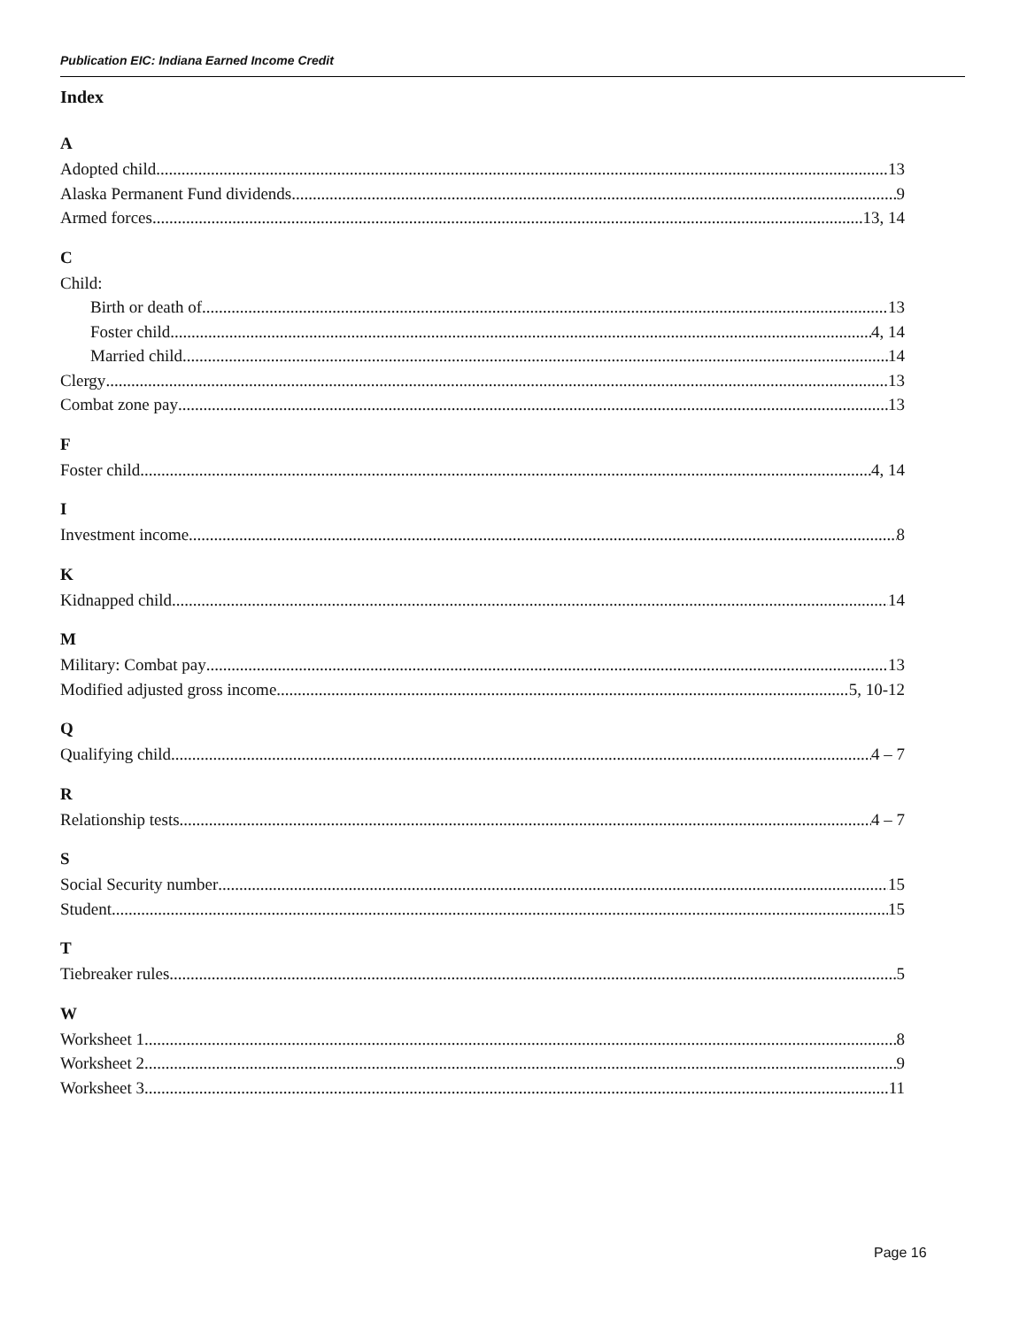Publication EIC: Indiana Earned Income Credit
Index
A
Adopted child 13
Alaska Permanent Fund dividends 9
Armed forces 13, 14
C
Child:
Birth or death of 13
Foster child 4, 14
Married child 14
Clergy 13
Combat zone pay 13
F
Foster child 4, 14
I
Investment income 8
K
Kidnapped child 14
M
Military: Combat pay 13
Modified adjusted gross income 5, 10-12
Q
Qualifying child 4 – 7
R
Relationship tests 4 – 7
S
Social Security number 15
Student 15
T
Tiebreaker rules 5
W
Worksheet 1 8
Worksheet 2 9
Worksheet 3 11
Page 16